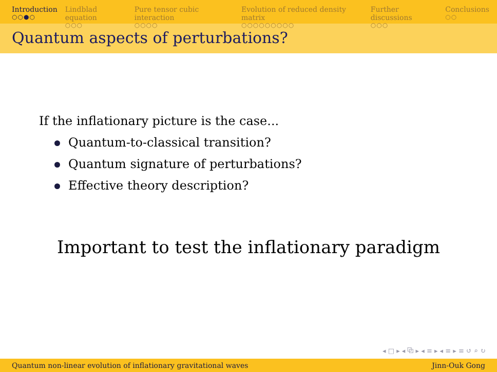Introduction
○○●○
Lindblad equation
○○○
Pure tensor cubic interaction
○○○○
Evolution of reduced density matrix
○○○○○○○○○
Further discussions
○○○
Conclusions
○○
Quantum aspects of perturbations?
If the inflationary picture is the case...
Quantum-to-classical transition?
Quantum signature of perturbations?
Effective theory description?
Important to test the inflationary paradigm
◂ □ ▸ ◂ ⧉ ▸ ◂ ≡ ▸ ◂ ≡ ▸ ≡ ↺ ⌕ ↻
Quantum non-linear evolution of inflationary gravitational waves Jinn-Ouk Gong